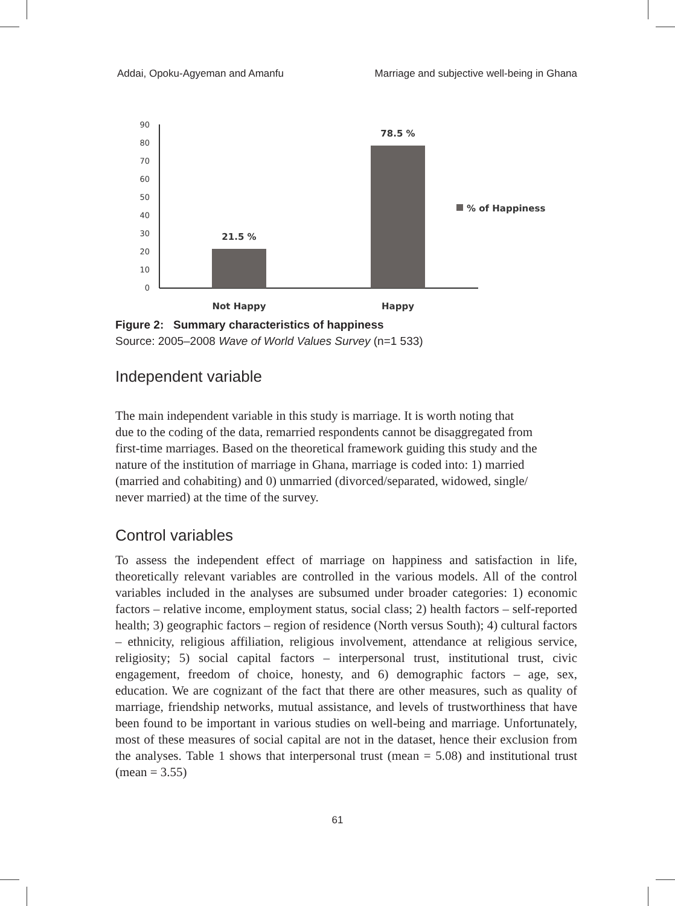Addai, Opoku-Agyeman and Amanfu Marriage and subjective well-being in Ghana
0
10
20
30
40
50
60
70
80
90
21.5 %
78.5 %
% of Happiness
Not Happy
Happy
Figure 2: Summary characteristics of happiness
Source: 2005–2008 Wave of World Values Survey (n=1 533)
Independent variable
The main independent variable in this study is marriage. It is worth noting that
due to the coding of the data, remarried respondents cannot be disaggregated from
first-time marriages. Based on the theoretical framework guiding this study and the
nature of the institution of marriage in Ghana, marriage is coded into: 1) married
(married and cohabiting) and 0) unmarried (divorced/separated, widowed, single/
never married) at the time of the survey.
Control variables
To assess the independent effect of marriage on happiness and satisfaction in life, theoretically relevant variables are controlled in the various models. All of the control variables included in the analyses are subsumed under broader categories: 1) economic factors – relative income, employment status, social class; 2) health factors – self-reported health; 3) geographic factors – region of residence (North versus South); 4) cultural factors – ethnicity, religious affiliation, religious involvement, attendance at religious service, religiosity; 5) social capital factors – interpersonal trust, institutional trust, civic engagement, freedom of choice, honesty, and 6) demographic factors – age, sex, education. We are cognizant of the fact that there are other measures, such as quality of marriage, friendship networks, mutual assistance, and levels of trustworthiness that have been found to be important in various studies on well-being and marriage. Unfortunately, most of these measures of social capital are not in the dataset, hence their exclusion from the analyses. Table 1 shows that interpersonal trust (mean = 5.08) and institutional trust (mean = 3.55)
61